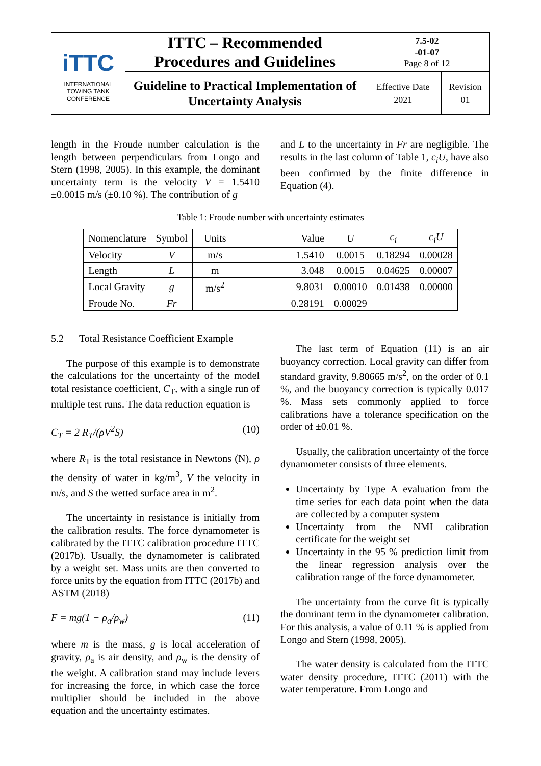| iTTC INTERNATIONAL TOWING TANK CONFERENCE | ITTC – Recommended Procedures and Guidelines | 7.5-02 -01-07 Page 8 of 12 | |
| | Guideline to Practical Implementation of Uncertainty Analysis | Effective Date 2021 | Revision 01 |
length in the Froude number calculation is the length between perpendiculars from Longo and Stern (1998, 2005). In this example, the dominant uncertainty term is the velocity V = 1.5410 ±0.0015 m/s (±0.10 %). The contribution of g
and L to the uncertainty in Fr are negligible. The results in the last column of Table 1, c<sub>i</sub>U, have also been confirmed by the finite difference in Equation (4).
Table 1: Froude number with uncertainty estimates
| Nomenclature | Symbol | Units | Value | U | c<sub>i</sub> | c<sub>i</sub>U |
| --- | --- | --- | --- | --- | --- | --- |
| Velocity | V | m/s | 1.5410 | 0.0015 | 0.18294 | 0.00028 |
| Length | L | m | 3.048 | 0.0015 | 0.04625 | 0.00007 |
| Local Gravity | g | m/s<sup>2</sup> | 9.8031 | 0.00010 | 0.01438 | 0.00000 |
| Froude No. | Fr | | 0.28191 | 0.00029 | | |
5.2 Total Resistance Coefficient Example
The purpose of this example is to demonstrate the calculations for the uncertainty of the model total resistance coefficient, C<sub>T</sub>, with a single run of multiple test runs. The data reduction equation is
C<sub>T</sub> = 2 R<sub>T</sub>/(ρV<sup>2</sup>S) (10)
where R<sub>T</sub> is the total resistance in Newtons (N), ρ the density of water in kg/m<sup>3</sup>, V the velocity in m/s, and S the wetted surface area in m<sup>2</sup>.
The uncertainty in resistance is initially from the calibration results. The force dynamometer is calibrated by the ITTC calibration procedure ITTC (2017b). Usually, the dynamometer is calibrated by a weight set. Mass units are then converted to force units by the equation from ITTC (2017b) and ASTM (2018)
F = mg(1 − ρ<sub>a</sub>/ρ<sub>w</sub>) (11)
where m is the mass, g is local acceleration of gravity, ρ<sub>a</sub> is air density, and ρ<sub>w</sub> is the density of the weight. A calibration stand may include levers for increasing the force, in which case the force multiplier should be included in the above equation and the uncertainty estimates.
The last term of Equation (11) is an air buoyancy correction. Local gravity can differ from standard gravity, 9.80665 m/s<sup>2</sup>, on the order of 0.1 %, and the buoyancy correction is typically 0.017 %. Mass sets commonly applied to force calibrations have a tolerance specification on the order of ±0.01 %.
Usually, the calibration uncertainty of the force dynamometer consists of three elements.
Uncertainty by Type A evaluation from the time series for each data point when the data are collected by a computer system
Uncertainty from the NMI calibration certificate for the weight set
Uncertainty in the 95 % prediction limit from the linear regression analysis over the calibration range of the force dynamometer.
The uncertainty from the curve fit is typically the dominant term in the dynamometer calibration. For this analysis, a value of 0.11 % is applied from Longo and Stern (1998, 2005).
The water density is calculated from the ITTC water density procedure, ITTC (2011) with the water temperature. From Longo and